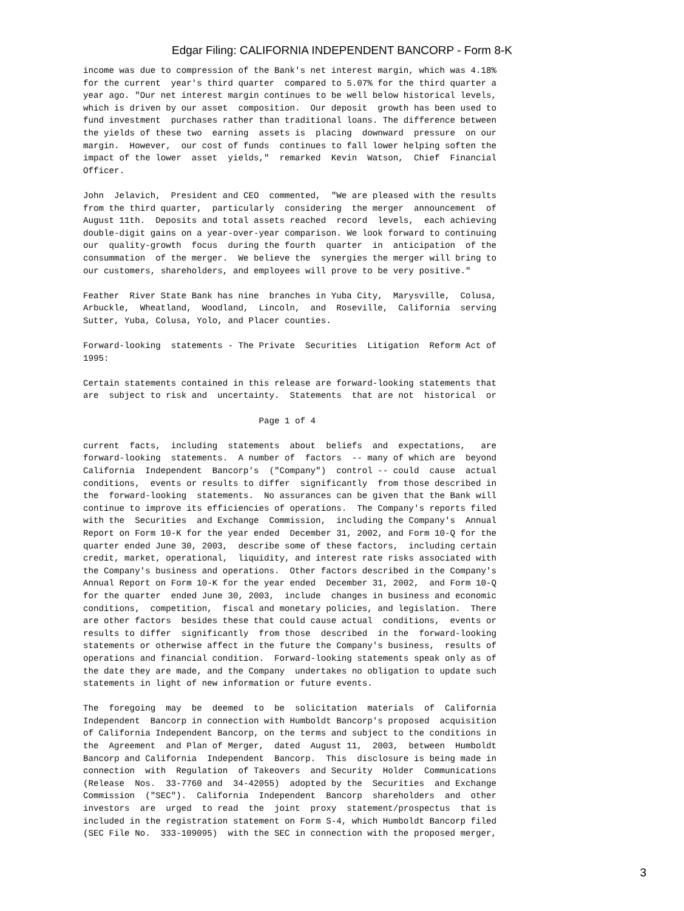Edgar Filing: CALIFORNIA INDEPENDENT BANCORP - Form 8-K
income was due to compression of the Bank's net interest margin, which was 4.18%
for the current  year's third quarter  compared to 5.07% for the third quarter a
year ago. "Our net interest margin continues to be well below historical levels,
which is driven by our asset  composition.  Our deposit  growth has been used to
fund investment  purchases rather than traditional loans. The difference between
the yields of these two  earning  assets is  placing  downward  pressure  on our
margin.  However,  our cost of funds  continues to fall lower helping soften the
impact of the lower  asset  yields,"  remarked  Kevin  Watson,  Chief  Financial
Officer.

John  Jelavich,  President and CEO  commented,  "We are pleased with the results
from the third quarter,  particularly  considering  the merger  announcement  of
August 11th.  Deposits and total assets reached  record  levels,  each achieving
double-digit gains on a year-over-year comparison. We look forward to continuing
our  quality-growth  focus  during the fourth  quarter  in  anticipation  of the
consummation  of the merger.  We believe the  synergies the merger will bring to
our customers, shareholders, and employees will prove to be very positive."

Feather  River State Bank has nine  branches in Yuba City,  Marysville,  Colusa,
Arbuckle,  Wheatland,  Woodland,  Lincoln,  and  Roseville,  California  serving
Sutter, Yuba, Colusa, Yolo, and Placer counties.

Forward-looking  statements - The Private  Securities  Litigation  Reform Act of
1995:

Certain statements contained in this release are forward-looking statements that
are  subject to risk and  uncertainty.  Statements  that are not  historical  or

                                  Page 1 of 4

current  facts,  including  statements  about  beliefs  and  expectations,   are
forward-looking  statements.  A number of  factors  -- many of which are  beyond
California  Independent  Bancorp's  ("Company")  control -- could  cause  actual
conditions,  events or results to differ  significantly  from those described in
the  forward-looking  statements.  No assurances can be given that the Bank will
continue to improve its efficiencies of operations.  The Company's reports filed
with the  Securities  and Exchange  Commission,  including the Company's  Annual
Report on Form 10-K for the year ended  December 31, 2002, and Form 10-Q for the
quarter ended June 30, 2003,  describe some of these factors,  including certain
credit, market, operational,  liquidity, and interest rate risks associated with
the Company's business and operations.  Other factors described in the Company's
Annual Report on Form 10-K for the year ended  December 31, 2002,  and Form 10-Q
for the quarter  ended June 30, 2003,  include  changes in business and economic
conditions,  competition,  fiscal and monetary policies, and legislation.  There
are other factors  besides these that could cause actual  conditions,  events or
results to differ  significantly  from those  described  in the  forward-looking
statements or otherwise affect in the future the Company's business,  results of
operations and financial condition.  Forward-looking statements speak only as of
the date they are made, and the Company  undertakes no obligation to update such
statements in light of new information or future events.

The  foregoing  may  be  deemed  to  be  solicitation  materials  of  California
Independent  Bancorp in connection with Humboldt Bancorp's proposed  acquisition
of California Independent Bancorp, on the terms and subject to the conditions in
the  Agreement  and Plan of Merger,  dated  August 11,  2003,  between  Humboldt
Bancorp and California  Independent  Bancorp.  This  disclosure is being made in
connection  with  Regulation  of Takeovers  and Security  Holder  Communications
(Release  Nos.  33-7760 and  34-42055)  adopted by the  Securities  and Exchange
Commission  ("SEC").  California  Independent  Bancorp  shareholders  and  other
investors  are  urged  to read  the  joint  proxy  statement/prospectus  that is
included in the registration statement on Form S-4, which Humboldt Bancorp filed
(SEC File No.  333-109095)  with the SEC in connection with the proposed merger,
3